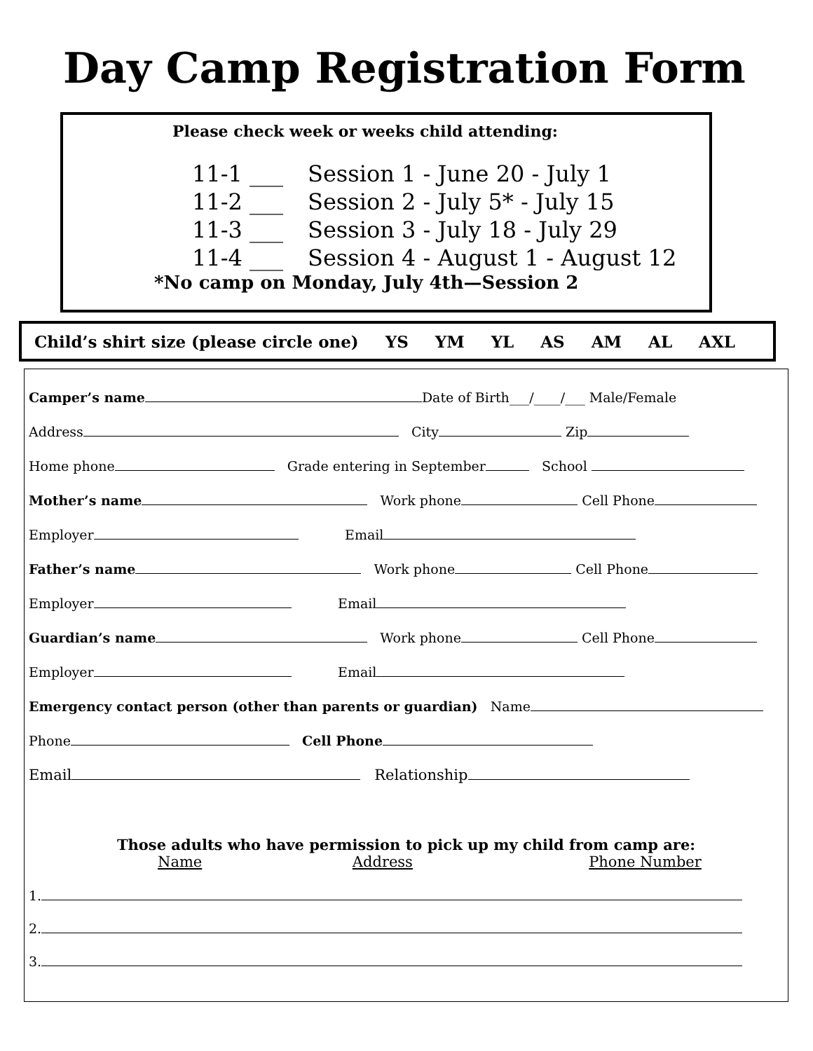Day Camp Registration Form
Please check week or weeks child attending:
11-1 ___ Session 1 - June 20 - July 1
11-2 ___ Session 2 - July 5* - July 15
11-3 ___ Session 3 - July 18 - July 29
11-4 ___ Session 4 - August 1 - August 12
*No camp on Monday, July 4th—Session 2
Child’s shirt size (please circle one) YS YM YL AS AM AL AXL
Camper’s name Date of Birth___/____/___ Male/Female
Address City Zip
Home phone Grade entering in September School
Mother’s name Work phone Cell Phone
Employer Email
Father’s name Work phone Cell Phone
Employer Email
Guardian’s name Work phone Cell Phone
Employer Email
Emergency contact person (other than parents or guardian) Name
Phone Cell Phone
Email Relationship
Those adults who have permission to pick up my child from camp are:
Name Address Phone Number
1.
2.
3.